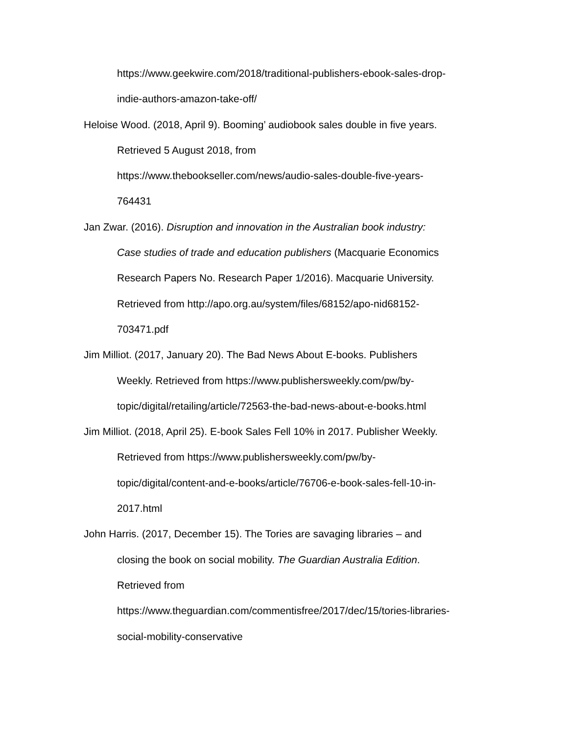https://www.geekwire.com/2018/traditional-publishers-ebook-sales-drop-
indie-authors-amazon-take-off/
Heloise Wood. (2018, April 9). Booming’ audiobook sales double in five years.
Retrieved 5 August 2018, from
https://www.thebookseller.com/news/audio-sales-double-five-years-
764431
Jan Zwar. (2016). Disruption and innovation in the Australian book industry:
Case studies of trade and education publishers (Macquarie Economics
Research Papers No. Research Paper 1/2016). Macquarie University.
Retrieved from http://apo.org.au/system/files/68152/apo-nid68152-
703471.pdf
Jim Milliot. (2017, January 20). The Bad News About E-books. Publishers
Weekly. Retrieved from https://www.publishersweekly.com/pw/by-
topic/digital/retailing/article/72563-the-bad-news-about-e-books.html
Jim Milliot. (2018, April 25). E-book Sales Fell 10% in 2017. Publisher Weekly.
Retrieved from https://www.publishersweekly.com/pw/by-
topic/digital/content-and-e-books/article/76706-e-book-sales-fell-10-in-
2017.html
John Harris. (2017, December 15). The Tories are savaging libraries – and
closing the book on social mobility. The Guardian Australia Edition.
Retrieved from
https://www.theguardian.com/commentisfree/2017/dec/15/tories-libraries-
social-mobility-conservative